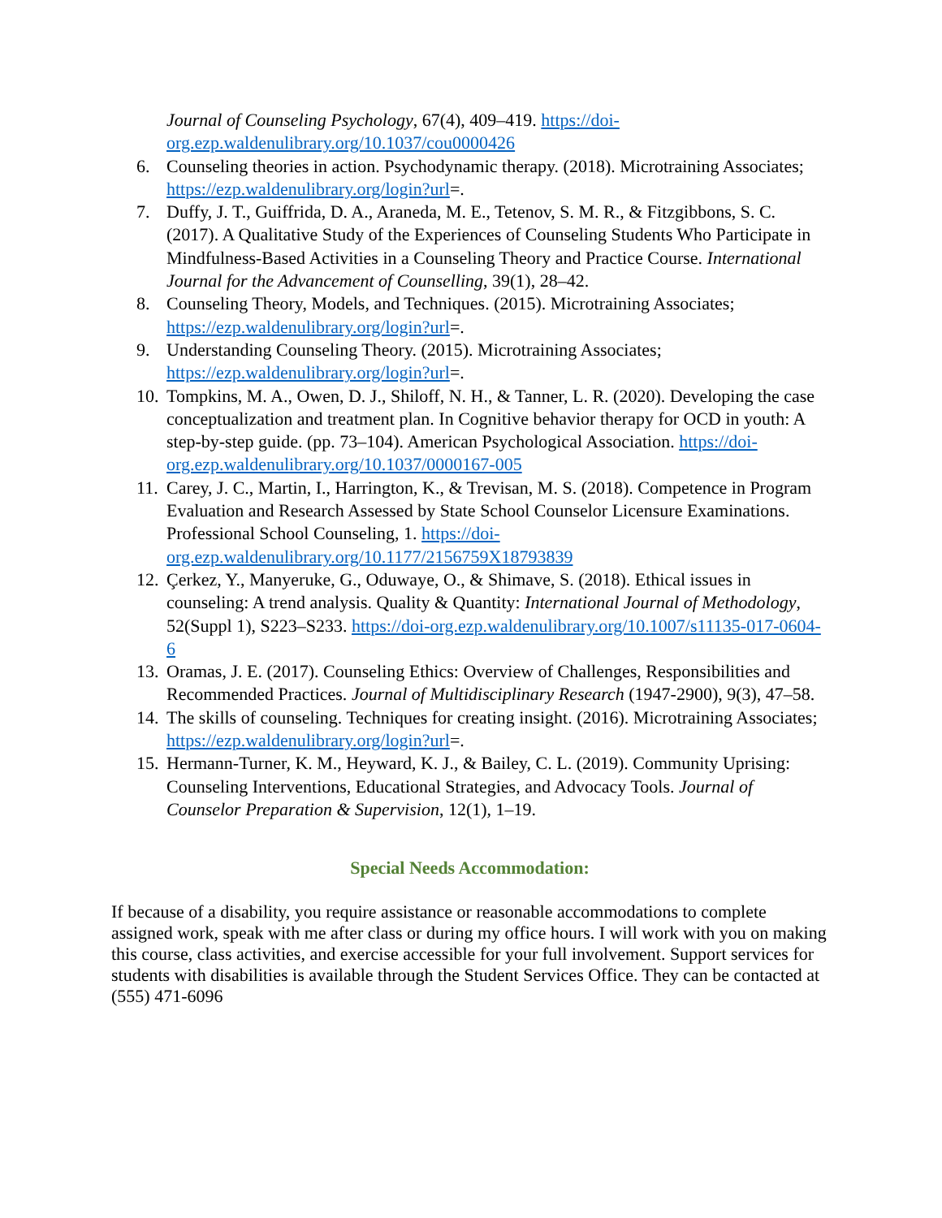Journal of Counseling Psychology, 67(4), 409–419. https://doi-org.ezp.waldenulibrary.org/10.1037/cou0000426
6. Counseling theories in action. Psychodynamic therapy. (2018). Microtraining Associates; https://ezp.waldenulibrary.org/login?url=.
7. Duffy, J. T., Guiffrida, D. A., Araneda, M. E., Tetenov, S. M. R., & Fitzgibbons, S. C. (2017). A Qualitative Study of the Experiences of Counseling Students Who Participate in Mindfulness-Based Activities in a Counseling Theory and Practice Course. International Journal for the Advancement of Counselling, 39(1), 28–42.
8. Counseling Theory, Models, and Techniques. (2015). Microtraining Associates; https://ezp.waldenulibrary.org/login?url=.
9. Understanding Counseling Theory. (2015). Microtraining Associates; https://ezp.waldenulibrary.org/login?url=.
10. Tompkins, M. A., Owen, D. J., Shiloff, N. H., & Tanner, L. R. (2020). Developing the case conceptualization and treatment plan. In Cognitive behavior therapy for OCD in youth: A step-by-step guide. (pp. 73–104). American Psychological Association. https://doi-org.ezp.waldenulibrary.org/10.1037/0000167-005
11. Carey, J. C., Martin, I., Harrington, K., & Trevisan, M. S. (2018). Competence in Program Evaluation and Research Assessed by State School Counselor Licensure Examinations. Professional School Counseling, 1. https://doi-org.ezp.waldenulibrary.org/10.1177/2156759X18793839
12. Çerkez, Y., Manyeruke, G., Oduwaye, O., & Shimave, S. (2018). Ethical issues in counseling: A trend analysis. Quality & Quantity: International Journal of Methodology, 52(Suppl 1), S223–S233. https://doi-org.ezp.waldenulibrary.org/10.1007/s11135-017-0604-6
13. Oramas, J. E. (2017). Counseling Ethics: Overview of Challenges, Responsibilities and Recommended Practices. Journal of Multidisciplinary Research (1947-2900), 9(3), 47–58.
14. The skills of counseling. Techniques for creating insight. (2016). Microtraining Associates; https://ezp.waldenulibrary.org/login?url=.
15. Hermann-Turner, K. M., Heyward, K. J., & Bailey, C. L. (2019). Community Uprising: Counseling Interventions, Educational Strategies, and Advocacy Tools. Journal of Counselor Preparation & Supervision, 12(1), 1–19.
Special Needs Accommodation:
If because of a disability, you require assistance or reasonable accommodations to complete assigned work, speak with me after class or during my office hours. I will work with you on making this course, class activities, and exercise accessible for your full involvement. Support services for students with disabilities is available through the Student Services Office. They can be contacted at (555) 471-6096